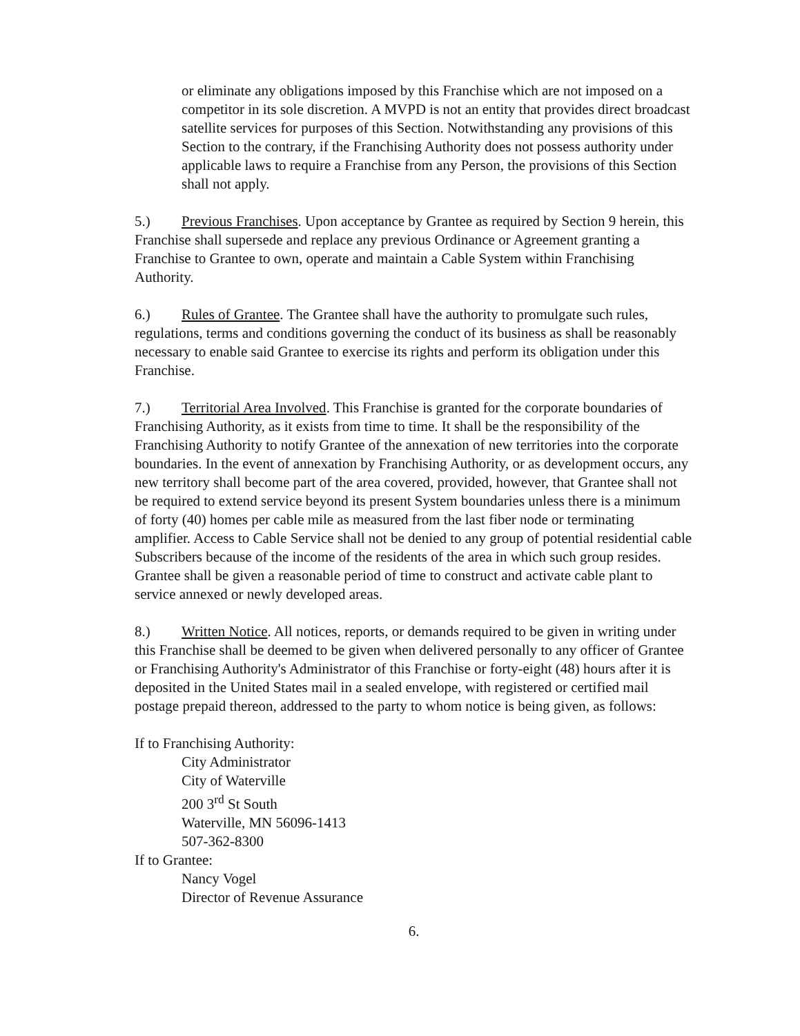or eliminate any obligations imposed by this Franchise which are not imposed on a competitor in its sole discretion. A MVPD is not an entity that provides direct broadcast satellite services for purposes of this Section. Notwithstanding any provisions of this Section to the contrary, if the Franchising Authority does not possess authority under applicable laws to require a Franchise from any Person, the provisions of this Section shall not apply.
5.) Previous Franchises. Upon acceptance by Grantee as required by Section 9 herein, this Franchise shall supersede and replace any previous Ordinance or Agreement granting a Franchise to Grantee to own, operate and maintain a Cable System within Franchising Authority.
6.) Rules of Grantee. The Grantee shall have the authority to promulgate such rules, regulations, terms and conditions governing the conduct of its business as shall be reasonably necessary to enable said Grantee to exercise its rights and perform its obligation under this Franchise.
7.) Territorial Area Involved. This Franchise is granted for the corporate boundaries of Franchising Authority, as it exists from time to time. It shall be the responsibility of the Franchising Authority to notify Grantee of the annexation of new territories into the corporate boundaries. In the event of annexation by Franchising Authority, or as development occurs, any new territory shall become part of the area covered, provided, however, that Grantee shall not be required to extend service beyond its present System boundaries unless there is a minimum of forty (40) homes per cable mile as measured from the last fiber node or terminating amplifier. Access to Cable Service shall not be denied to any group of potential residential cable Subscribers because of the income of the residents of the area in which such group resides. Grantee shall be given a reasonable period of time to construct and activate cable plant to service annexed or newly developed areas.
8.) Written Notice. All notices, reports, or demands required to be given in writing under this Franchise shall be deemed to be given when delivered personally to any officer of Grantee or Franchising Authority's Administrator of this Franchise or forty-eight (48) hours after it is deposited in the United States mail in a sealed envelope, with registered or certified mail postage prepaid thereon, addressed to the party to whom notice is being given, as follows:
If to Franchising Authority:
City Administrator
City of Waterville
200 3<sup>rd</sup> St South
Waterville, MN 56096-1413
507-362-8300
If to Grantee:
Nancy Vogel
Director of Revenue Assurance
6.